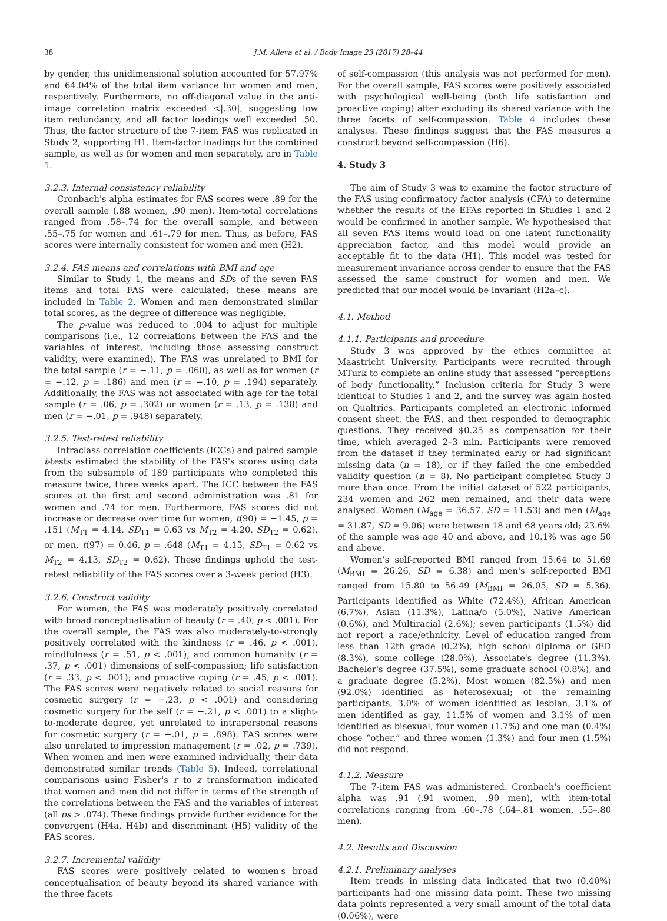38 J.M. Alleva et al. / Body Image 23 (2017) 28–44
by gender, this unidimensional solution accounted for 57.97% and 64.04% of the total item variance for women and men, respectively. Furthermore, no off-diagonal value in the anti-image correlation matrix exceeded <|.30|, suggesting low item redundancy, and all factor loadings well exceeded .50. Thus, the factor structure of the 7-item FAS was replicated in Study 2, supporting H1. Item-factor loadings for the combined sample, as well as for women and men separately, are in Table 1.
3.2.3. Internal consistency reliability
Cronbach's alpha estimates for FAS scores were .89 for the overall sample (.88 women, .90 men). Item-total correlations ranged from .58–.74 for the overall sample, and between .55–.75 for women and .61–.79 for men. Thus, as before, FAS scores were internally consistent for women and men (H2).
3.2.4. FAS means and correlations with BMI and age
Similar to Study 1, the means and SDs of the seven FAS items and total FAS were calculated; these means are included in Table 2. Women and men demonstrated similar total scores, as the degree of difference was negligible.
The p-value was reduced to .004 to adjust for multiple comparisons (i.e., 12 correlations between the FAS and the variables of interest, including those assessing construct validity, were examined). The FAS was unrelated to BMI for the total sample (r = −.11, p = .060), as well as for women (r = −.12, p = .186) and men (r = −.10, p = .194) separately. Additionally, the FAS was not associated with age for the total sample (r = .06, p = .302) or women (r = .13, p = .138) and men (r = −.01, p = .948) separately.
3.2.5. Test-retest reliability
Intraclass correlation coefficients (ICCs) and paired sample t-tests estimated the stability of the FAS's scores using data from the subsample of 189 participants who completed this measure twice, three weeks apart. The ICC between the FAS scores at the first and second administration was .81 for women and .74 for men. Furthermore, FAS scores did not increase or decrease over time for women, t(90) = −1.45, p = .151 (M<sub>T1</sub> = 4.14, SD<sub>T1</sub> = 0.63 vs M<sub>T2</sub> = 4.20, SD<sub>T2</sub> = 0.62), or men, t(97) = 0.46, p = .648 (M<sub>T1</sub> = 4.15, SD<sub>T1</sub> = 0.62 vs M<sub>T2</sub> = 4.13, SD<sub>T2</sub> = 0.62). These findings uphold the test-retest reliability of the FAS scores over a 3-week period (H3).
3.2.6. Construct validity
For women, the FAS was moderately positively correlated with broad conceptualisation of beauty (r = .40, p < .001). For the overall sample, the FAS was also moderately-to-strongly positively correlated with the kindness (r = .46, p < .001), mindfulness (r = .51, p < .001), and common humanity (r = .37, p < .001) dimensions of self-compassion; life satisfaction (r = .33, p < .001); and proactive coping (r = .45, p < .001). The FAS scores were negatively related to social reasons for cosmetic surgery (r = −.23, p < .001) and considering cosmetic surgery for the self (r = −.21, p < .001) to a slight-to-moderate degree, yet unrelated to intrapersonal reasons for cosmetic surgery (r = −.01, p = .898). FAS scores were also unrelated to impression management (r = .02, p = .739). When women and men were examined individually, their data demonstrated similar trends (Table 5). Indeed, correlational comparisons using Fisher's r to z transformation indicated that women and men did not differ in terms of the strength of the correlations between the FAS and the variables of interest (all ps > .074). These findings provide further evidence for the convergent (H4a, H4b) and discriminant (H5) validity of the FAS scores.
3.2.7. Incremental validity
FAS scores were positively related to women's broad conceptualisation of beauty beyond its shared variance with the three facets
of self-compassion (this analysis was not performed for men). For the overall sample, FAS scores were positively associated with psychological well-being (both life satisfaction and proactive coping) after excluding its shared variance with the three facets of self-compassion. Table 4 includes these analyses. These findings suggest that the FAS measures a construct beyond self-compassion (H6).
4. Study 3
The aim of Study 3 was to examine the factor structure of the FAS using confirmatory factor analysis (CFA) to determine whether the results of the EFAs reported in Studies 1 and 2 would be confirmed in another sample. We hypothesised that all seven FAS items would load on one latent functionality appreciation factor, and this model would provide an acceptable fit to the data (H1). This model was tested for measurement invariance across gender to ensure that the FAS assessed the same construct for women and men. We predicted that our model would be invariant (H2a–c).
4.1. Method
4.1.1. Participants and procedure
Study 3 was approved by the ethics committee at Maastricht University. Participants were recruited through MTurk to complete an online study that assessed “perceptions of body functionality.” Inclusion criteria for Study 3 were identical to Studies 1 and 2, and the survey was again hosted on Qualtrics. Participants completed an electronic informed consent sheet, the FAS, and then responded to demographic questions. They received $0.25 as compensation for their time, which averaged 2–3 min. Participants were removed from the dataset if they terminated early or had significant missing data (n = 18), or if they failed the one embedded validity question (n = 8). No participant completed Study 3 more than once. From the initial dataset of 522 participants, 234 women and 262 men remained, and their data were analysed. Women (M<sub>age</sub> = 36.57, SD = 11.53) and men (M<sub>age</sub> = 31.87, SD = 9.06) were between 18 and 68 years old; 23.6% of the sample was age 40 and above, and 10.1% was age 50 and above.
Women's self-reported BMI ranged from 15.64 to 51.69 (M<sub>BMI</sub> = 26.26, SD = 6.38) and men's self-reported BMI ranged from 15.80 to 56.49 (M<sub>BMI</sub> = 26.05, SD = 5.36). Participants identified as White (72.4%), African American (6.7%), Asian (11.3%), Latina/o (5.0%), Native American (0.6%), and Multiracial (2.6%); seven participants (1.5%) did not report a race/ethnicity. Level of education ranged from less than 12th grade (0.2%), high school diploma or GED (8.3%), some college (28.0%), Associate's degree (11.3%), Bachelor's degree (37.5%), some graduate school (0.8%), and a graduate degree (5.2%). Most women (82.5%) and men (92.0%) identified as heterosexual; of the remaining participants, 3.0% of women identified as lesbian, 3.1% of men identified as gay, 11.5% of women and 3.1% of men identified as bisexual, four women (1.7%) and one man (0.4%) chose “other,” and three women (1.3%) and four men (1.5%) did not respond.
4.1.2. Measure
The 7-item FAS was administered. Cronbach's coefficient alpha was .91 (.91 women, .90 men), with item-total correlations ranging from .60–.78 (.64–.81 women, .55–.80 men).
4.2. Results and Discussion
4.2.1. Preliminary analyses
Item trends in missing data indicated that two (0.40%) participants had one missing data point. These two missing data points represented a very small amount of the total data (0.06%), were